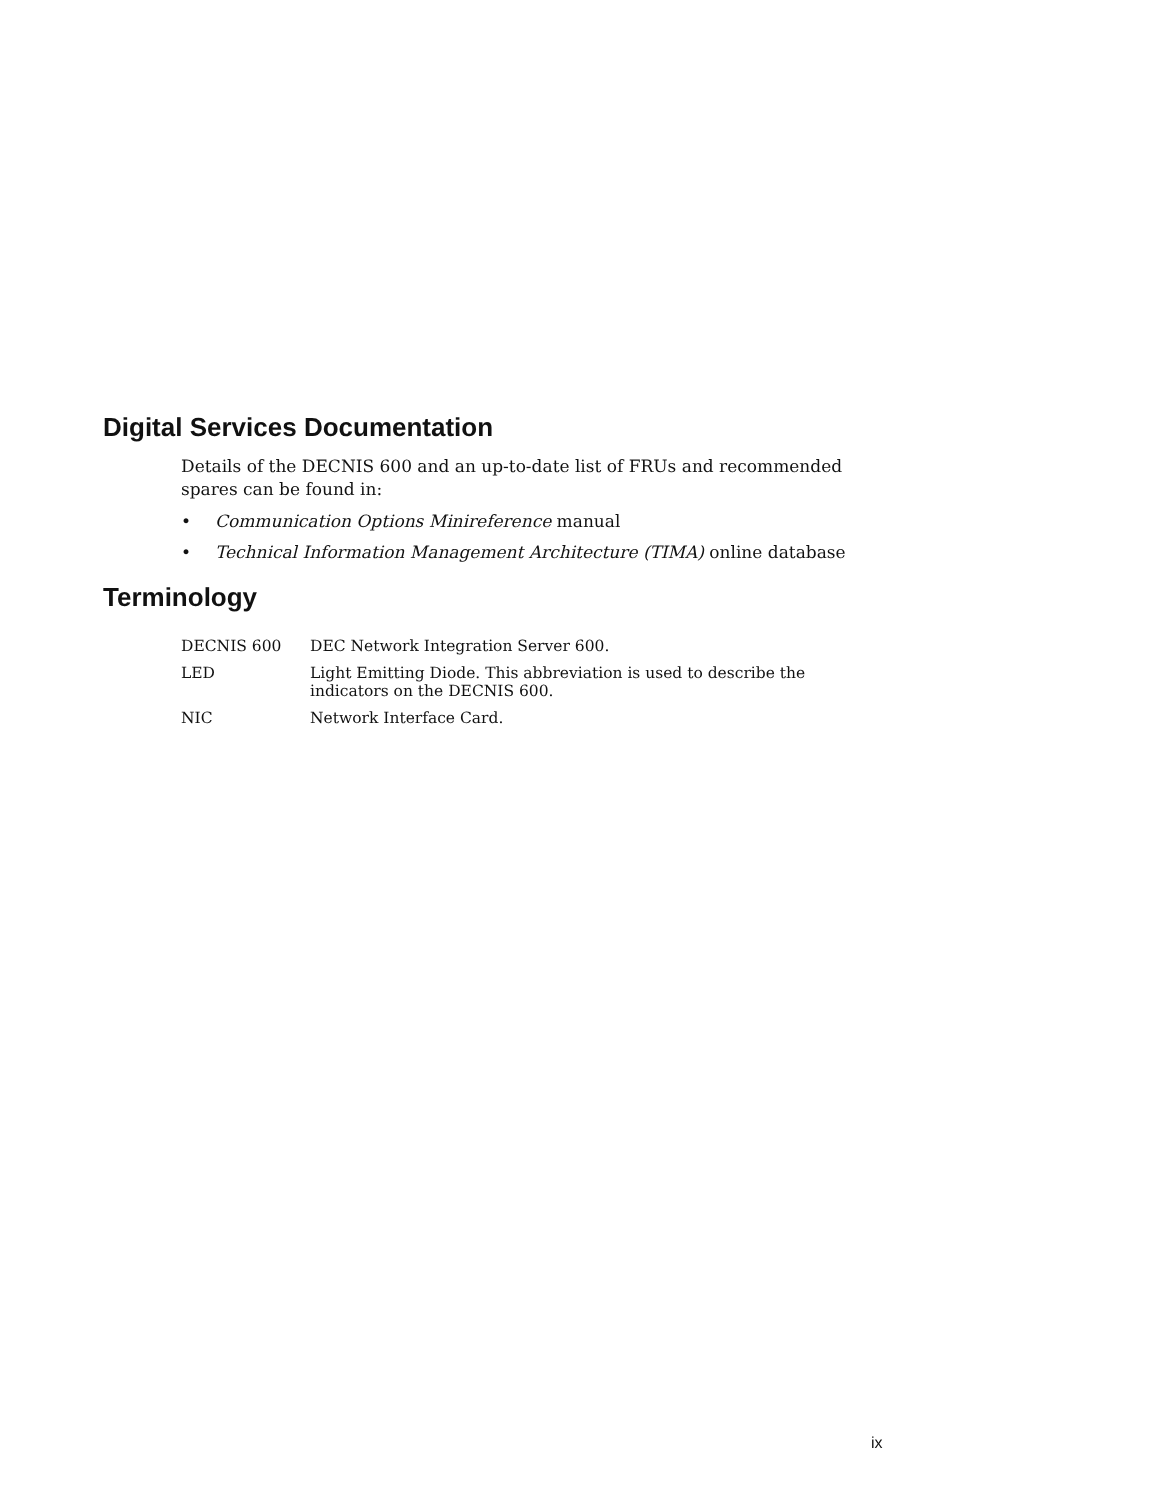Digital Services Documentation
Details of the DECNIS 600 and an up-to-date list of FRUs and recommended spares can be found in:
• Communication Options Minireference manual
• Technical Information Management Architecture (TIMA) online database
Terminology
| DECNIS 600 | DEC Network Integration Server 600. |
| LED | Light Emitting Diode. This abbreviation is used to describe the indicators on the DECNIS 600. |
| NIC | Network Interface Card. |
ix